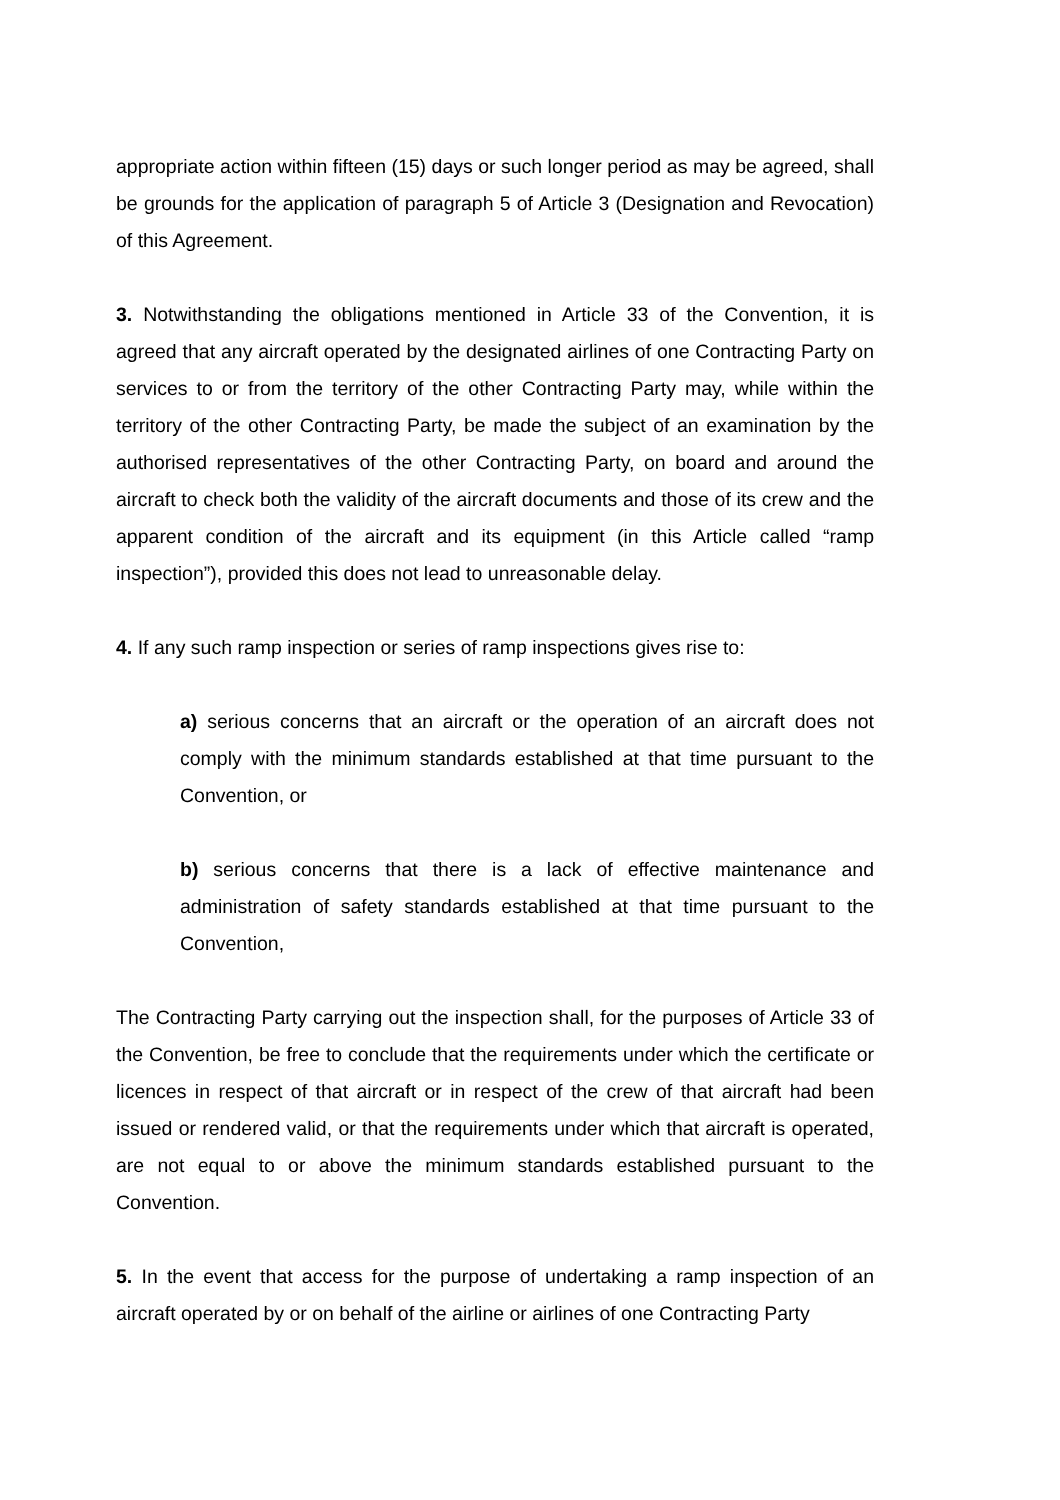appropriate action within fifteen (15) days or such longer period as may be agreed, shall be grounds for the application of paragraph 5 of Article 3 (Designation and Revocation) of this Agreement.
3. Notwithstanding the obligations mentioned in Article 33 of the Convention, it is agreed that any aircraft operated by the designated airlines of one Contracting Party on services to or from the territory of the other Contracting Party may, while within the territory of the other Contracting Party, be made the subject of an examination by the authorised representatives of the other Contracting Party, on board and around the aircraft to check both the validity of the aircraft documents and those of its crew and the apparent condition of the aircraft and its equipment (in this Article called “ramp inspection”), provided this does not lead to unreasonable delay.
4. If any such ramp inspection or series of ramp inspections gives rise to:
a) serious concerns that an aircraft or the operation of an aircraft does not comply with the minimum standards established at that time pursuant to the Convention, or
b) serious concerns that there is a lack of effective maintenance and administration of safety standards established at that time pursuant to the Convention,
The Contracting Party carrying out the inspection shall, for the purposes of Article 33 of the Convention, be free to conclude that the requirements under which the certificate or licences in respect of that aircraft or in respect of the crew of that aircraft had been issued or rendered valid, or that the requirements under which that aircraft is operated, are not equal to or above the minimum standards established pursuant to the Convention.
5. In the event that access for the purpose of undertaking a ramp inspection of an aircraft operated by or on behalf of the airline or airlines of one Contracting Party